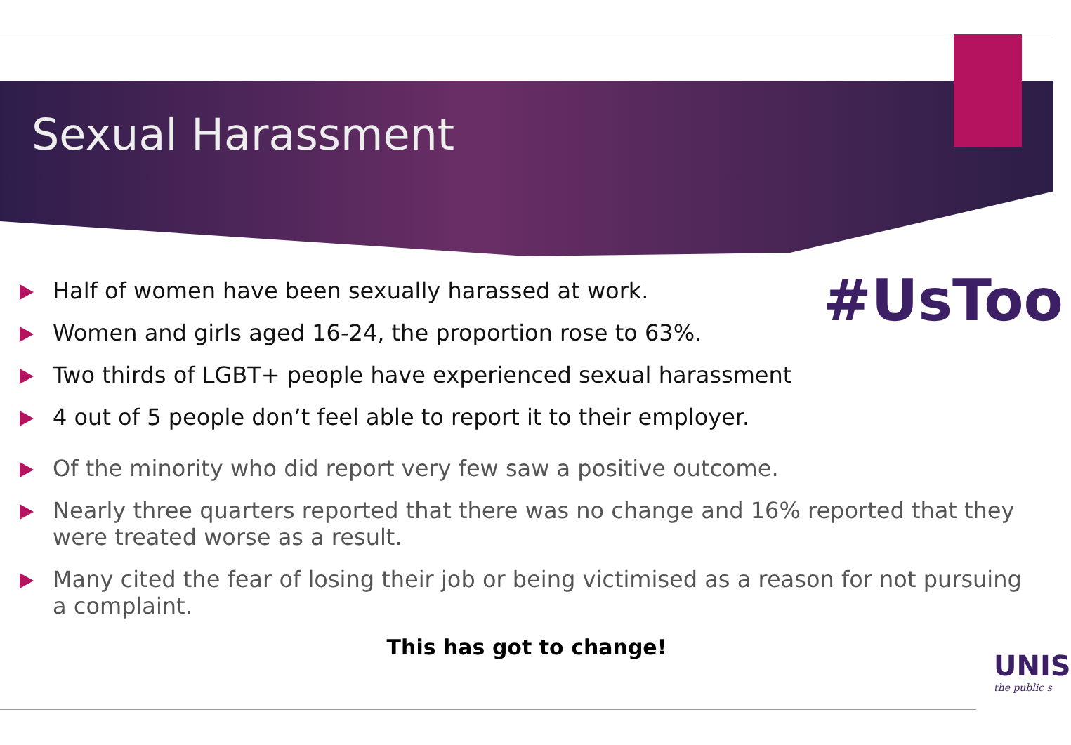Sexual Harassment
#UsToo
Half of women have been sexually harassed at work.
Women and girls aged 16-24, the proportion rose to 63%.
Two thirds of LGBT+ people have experienced sexual harassment
4 out of 5 people don’t feel able to report it to their employer.
Of the minority who did report very few saw a positive outcome.
Nearly three quarters reported that there was no change and 16% reported that they were treated worse as a result.
Many cited the fear of losing their job or being victimised as a reason for not pursuing a complaint.
This has got to change!
UNIS
the public s